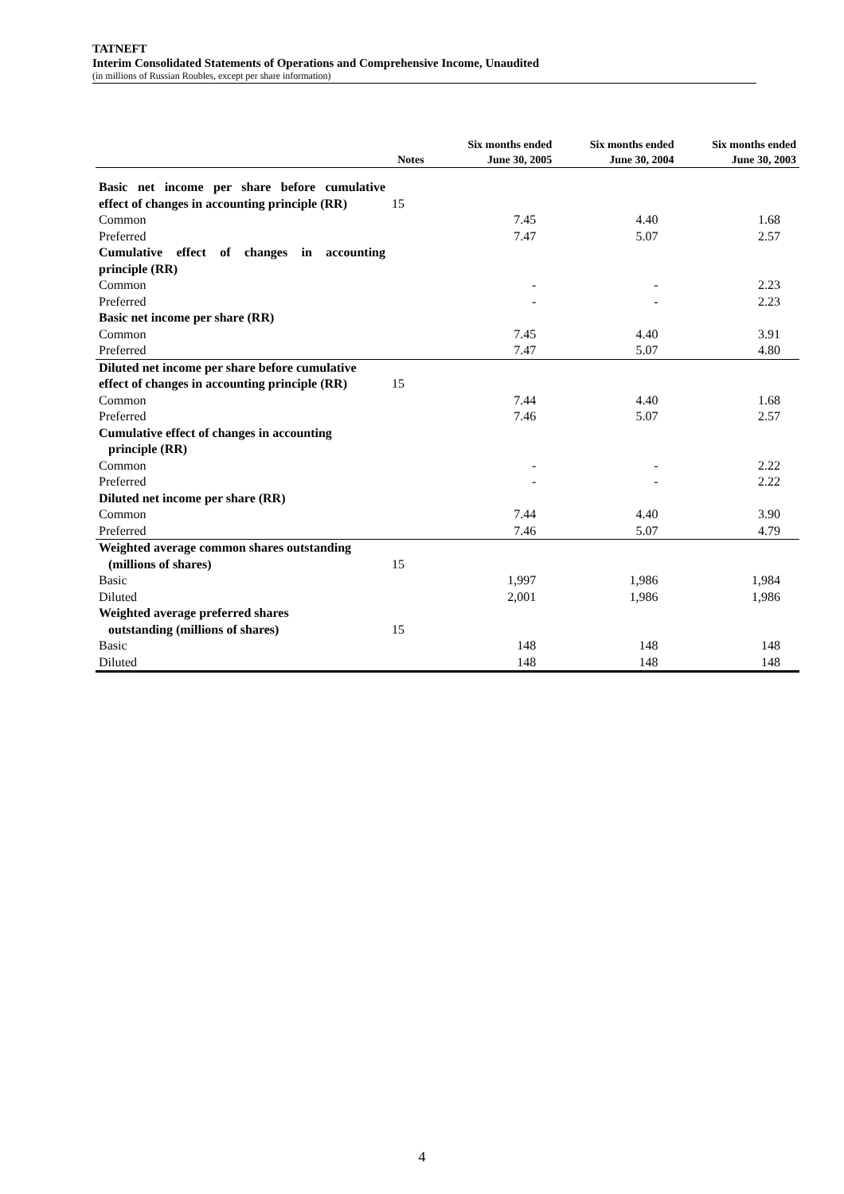TATNEFT
Interim Consolidated Statements of Operations and Comprehensive Income, Unaudited
(in millions of Russian Roubles, except per share information)
| | Notes | Six months ended June 30, 2005 | Six months ended June 30, 2004 | Six months ended June 30, 2003 |
| --- | --- | --- | --- | --- |
| Basic net income per share before cumulative | | | | |
| effect of changes in accounting principle (RR) | 15 | | | |
| Common | | 7.45 | 4.40 | 1.68 |
| Preferred | | 7.47 | 5.07 | 2.57 |
| Cumulative effect of changes in accounting | | | | |
| principle (RR) | | | | |
| Common | | - | - | 2.23 |
| Preferred | | - | - | 2.23 |
| Basic net income per share (RR) | | | | |
| Common | | 7.45 | 4.40 | 3.91 |
| Preferred | | 7.47 | 5.07 | 4.80 |
| Diluted net income per share before cumulative | | | | |
| effect of changes in accounting principle (RR) | 15 | | | |
| Common | | 7.44 | 4.40 | 1.68 |
| Preferred | | 7.46 | 5.07 | 2.57 |
| Cumulative effect of changes in accounting | | | | |
| principle (RR) | | | | |
| Common | | - | - | 2.22 |
| Preferred | | - | - | 2.22 |
| Diluted net income per share (RR) | | | | |
| Common | | 7.44 | 4.40 | 3.90 |
| Preferred | | 7.46 | 5.07 | 4.79 |
| Weighted average common shares outstanding | | | | |
| (millions of shares) | 15 | | | |
| Basic | | 1,997 | 1,986 | 1,984 |
| Diluted | | 2,001 | 1,986 | 1,986 |
| Weighted average preferred shares | | | | |
| outstanding (millions of shares) | 15 | | | |
| Basic | | 148 | 148 | 148 |
| Diluted | | 148 | 148 | 148 |
4